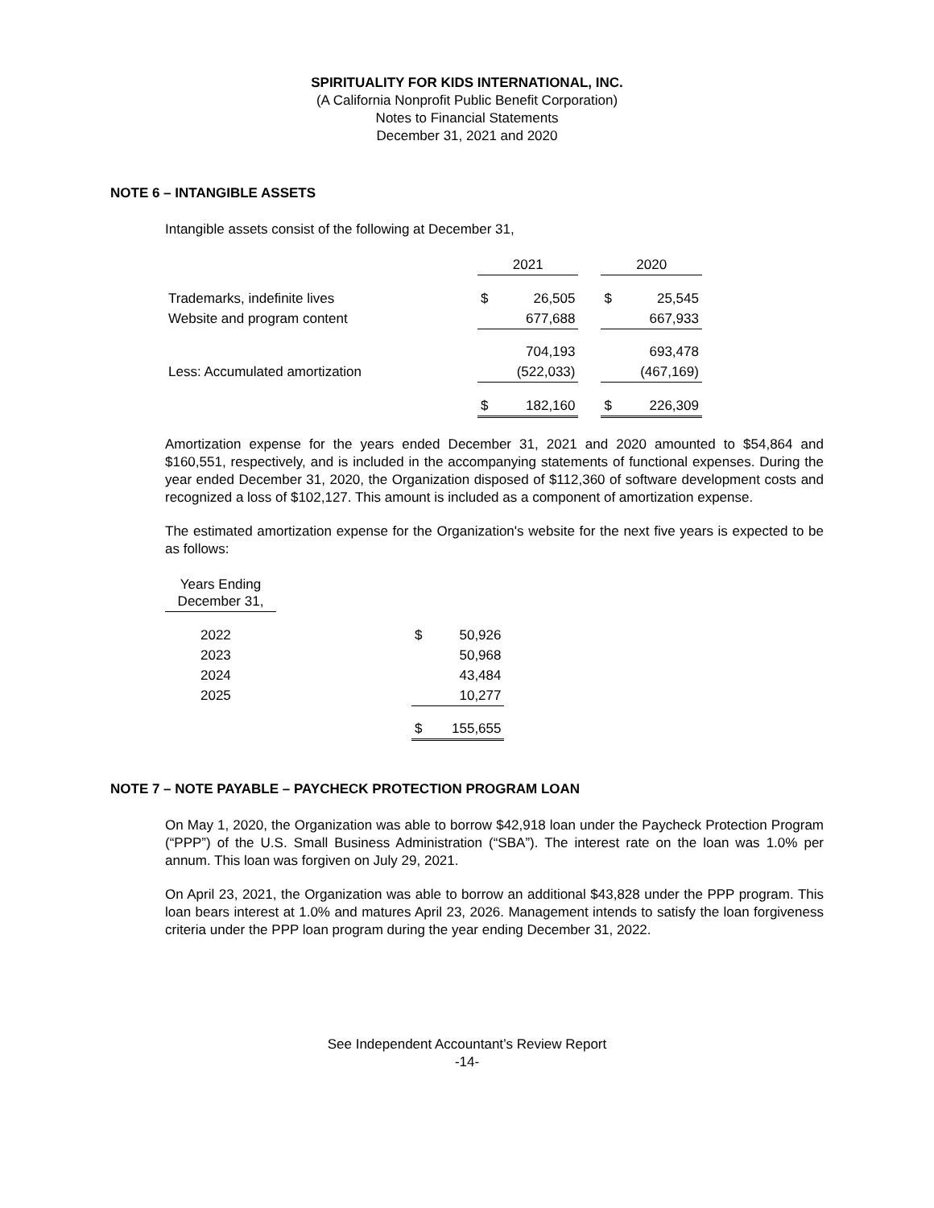SPIRITUALITY FOR KIDS INTERNATIONAL, INC.
(A California Nonprofit Public Benefit Corporation)
Notes to Financial Statements
December 31, 2021 and 2020
NOTE 6 – INTANGIBLE ASSETS
Intangible assets consist of the following at December 31,
| | 2021 | | | 2020 | |
| Trademarks, indefinite lives | $ | 26,505 | | $ | 25,545 |
| Website and program content | | 677,688 | | | 667,933 |
| | | 704,193 | | | 693,478 |
| Less: Accumulated amortization | | (522,033) | | | (467,169) |
| | $ | 182,160 | | $ | 226,309 |
Amortization expense for the years ended December 31, 2021 and 2020 amounted to $54,864 and $160,551, respectively, and is included in the accompanying statements of functional expenses. During the year ended December 31, 2020, the Organization disposed of $112,360 of software development costs and recognized a loss of $102,127. This amount is included as a component of amortization expense.
The estimated amortization expense for the Organization's website for the next five years is expected to be as follows:
| Years Ending December 31, | | | |
| 2022 | | $ | 50,926 |
| 2023 | | | 50,968 |
| 2024 | | | 43,484 |
| 2025 | | | 10,277 |
| | | $ | 155,655 |
NOTE 7 – NOTE PAYABLE – PAYCHECK PROTECTION PROGRAM LOAN
On May 1, 2020, the Organization was able to borrow $42,918 loan under the Paycheck Protection Program (“PPP”) of the U.S. Small Business Administration (“SBA”). The interest rate on the loan was 1.0% per annum. This loan was forgiven on July 29, 2021.
On April 23, 2021, the Organization was able to borrow an additional $43,828 under the PPP program. This loan bears interest at 1.0% and matures April 23, 2026. Management intends to satisfy the loan forgiveness criteria under the PPP loan program during the year ending December 31, 2022.
See Independent Accountant’s Review Report
-14-